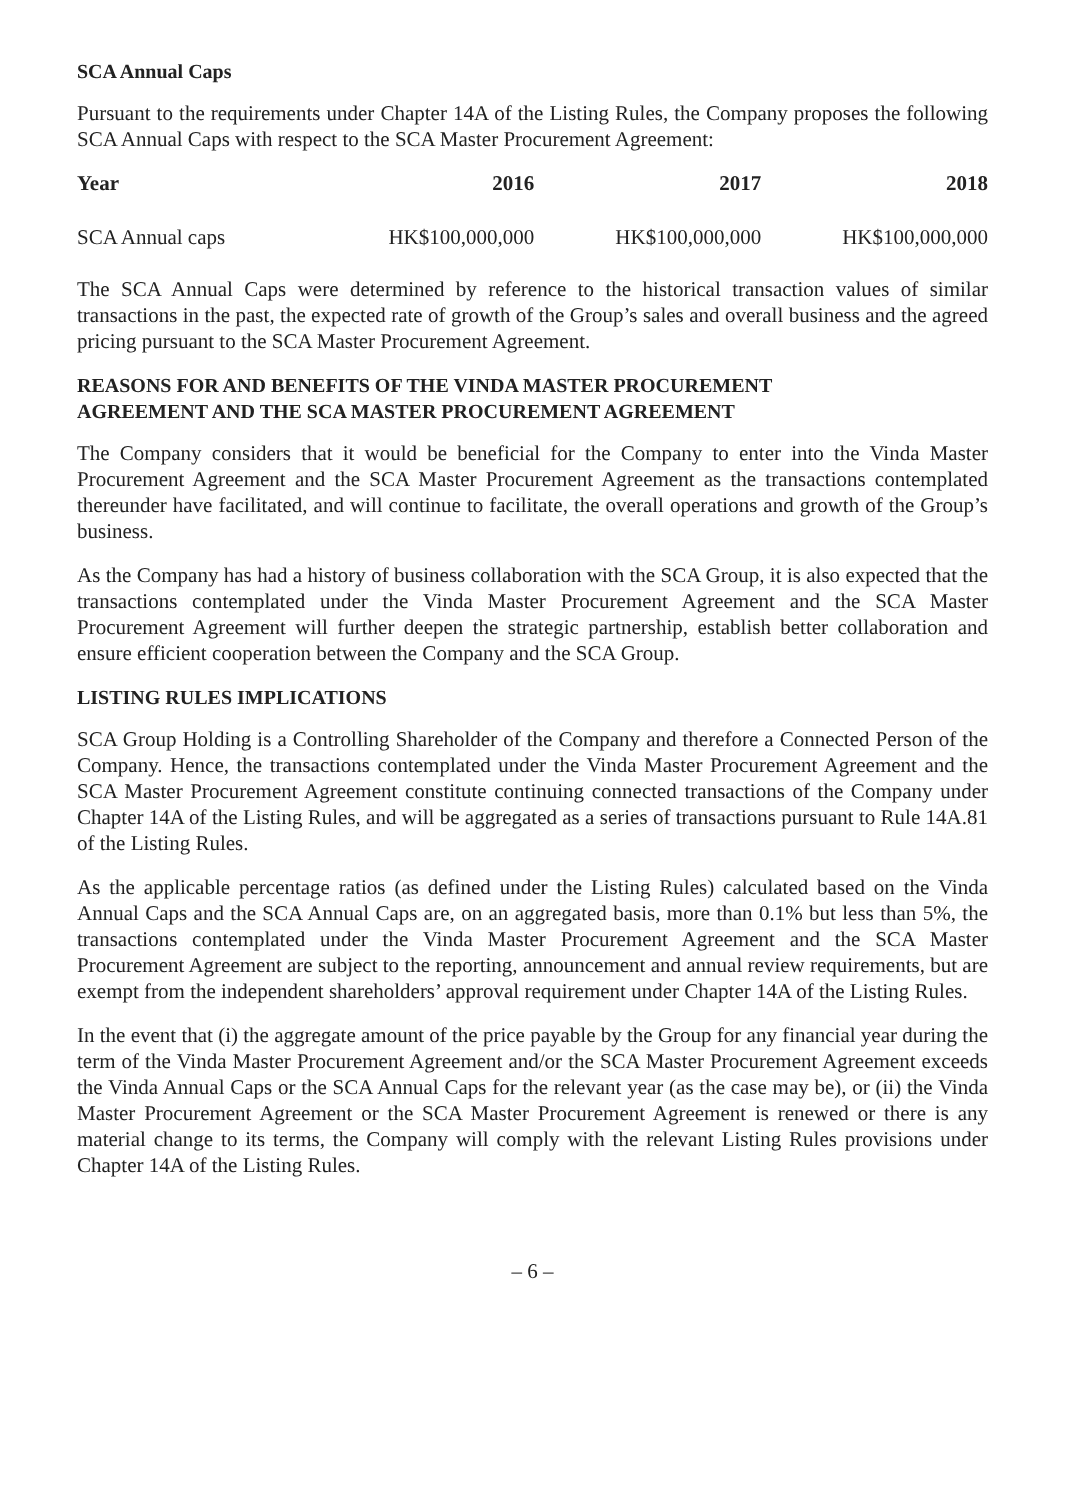SCA Annual Caps
Pursuant to the requirements under Chapter 14A of the Listing Rules, the Company proposes the following SCA Annual Caps with respect to the SCA Master Procurement Agreement:
| Year | 2016 | 2017 | 2018 |
| --- | --- | --- | --- |
| SCA Annual caps | HK$100,000,000 | HK$100,000,000 | HK$100,000,000 |
The SCA Annual Caps were determined by reference to the historical transaction values of similar transactions in the past, the expected rate of growth of the Group’s sales and overall business and the agreed pricing pursuant to the SCA Master Procurement Agreement.
REASONS FOR AND BENEFITS OF THE VINDA MASTER PROCUREMENT
AGREEMENT AND THE SCA MASTER PROCUREMENT AGREEMENT
The Company considers that it would be beneficial for the Company to enter into the Vinda Master Procurement Agreement and the SCA Master Procurement Agreement as the transactions contemplated thereunder have facilitated, and will continue to facilitate, the overall operations and growth of the Group’s business.
As the Company has had a history of business collaboration with the SCA Group, it is also expected that the transactions contemplated under the Vinda Master Procurement Agreement and the SCA Master Procurement Agreement will further deepen the strategic partnership, establish better collaboration and ensure efficient cooperation between the Company and the SCA Group.
LISTING RULES IMPLICATIONS
SCA Group Holding is a Controlling Shareholder of the Company and therefore a Connected Person of the Company. Hence, the transactions contemplated under the Vinda Master Procurement Agreement and the SCA Master Procurement Agreement constitute continuing connected transactions of the Company under Chapter 14A of the Listing Rules, and will be aggregated as a series of transactions pursuant to Rule 14A.81 of the Listing Rules.
As the applicable percentage ratios (as defined under the Listing Rules) calculated based on the Vinda Annual Caps and the SCA Annual Caps are, on an aggregated basis, more than 0.1% but less than 5%, the transactions contemplated under the Vinda Master Procurement Agreement and the SCA Master Procurement Agreement are subject to the reporting, announcement and annual review requirements, but are exempt from the independent shareholders’ approval requirement under Chapter 14A of the Listing Rules.
In the event that (i) the aggregate amount of the price payable by the Group for any financial year during the term of the Vinda Master Procurement Agreement and/or the SCA Master Procurement Agreement exceeds the Vinda Annual Caps or the SCA Annual Caps for the relevant year (as the case may be), or (ii) the Vinda Master Procurement Agreement or the SCA Master Procurement Agreement is renewed or there is any material change to its terms, the Company will comply with the relevant Listing Rules provisions under Chapter 14A of the Listing Rules.
– 6 –